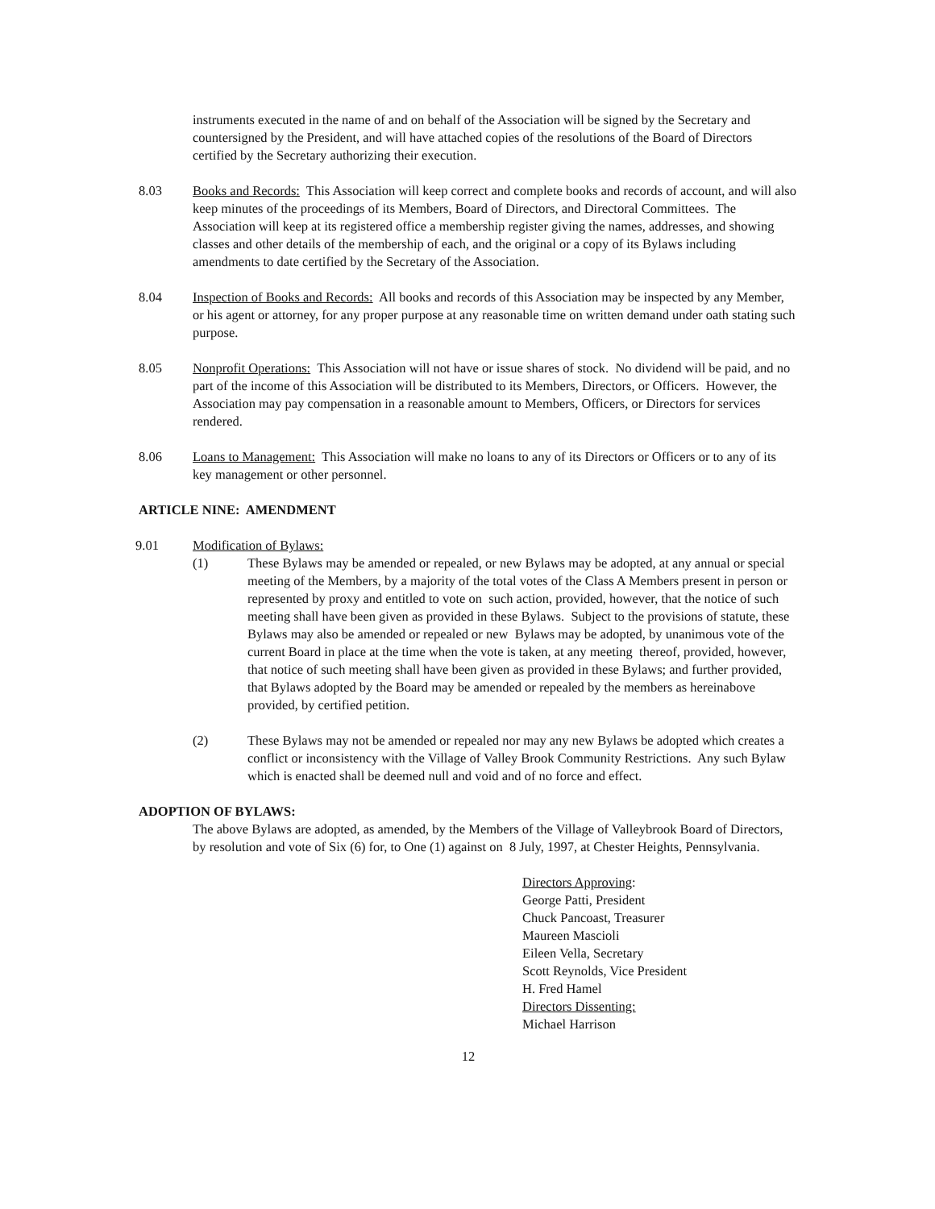instruments executed in the name of and on behalf of the Association will be signed by the Secretary and countersigned by the President, and will have attached copies of the resolutions of the Board of Directors certified by the Secretary authorizing their execution.
8.03 Books and Records: This Association will keep correct and complete books and records of account, and will also keep minutes of the proceedings of its Members, Board of Directors, and Directoral Committees. The Association will keep at its registered office a membership register giving the names, addresses, and showing classes and other details of the membership of each, and the original or a copy of its Bylaws including amendments to date certified by the Secretary of the Association.
8.04 Inspection of Books and Records: All books and records of this Association may be inspected by any Member, or his agent or attorney, for any proper purpose at any reasonable time on written demand under oath stating such purpose.
8.05 Nonprofit Operations: This Association will not have or issue shares of stock. No dividend will be paid, and no part of the income of this Association will be distributed to its Members, Directors, or Officers. However, the Association may pay compensation in a reasonable amount to Members, Officers, or Directors for services rendered.
8.06 Loans to Management: This Association will make no loans to any of its Directors or Officers or to any of its key management or other personnel.
ARTICLE NINE: AMENDMENT
9.01 Modification of Bylaws:
(1) These Bylaws may be amended or repealed, or new Bylaws may be adopted, at any annual or special meeting of the Members, by a majority of the total votes of the Class A Members present in person or represented by proxy and entitled to vote on such action, provided, however, that the notice of such meeting shall have been given as provided in these Bylaws. Subject to the provisions of statute, these Bylaws may also be amended or repealed or new Bylaws may be adopted, by unanimous vote of the current Board in place at the time when the vote is taken, at any meeting thereof, provided, however, that notice of such meeting shall have been given as provided in these Bylaws; and further provided, that Bylaws adopted by the Board may be amended or repealed by the members as hereinabove provided, by certified petition.
(2) These Bylaws may not be amended or repealed nor may any new Bylaws be adopted which creates a conflict or inconsistency with the Village of Valley Brook Community Restrictions. Any such Bylaw which is enacted shall be deemed null and void and of no force and effect.
ADOPTION OF BYLAWS:
The above Bylaws are adopted, as amended, by the Members of the Village of Valleybrook Board of Directors, by resolution and vote of Six (6) for, to One (1) against on 8 July, 1997, at Chester Heights, Pennsylvania.
Directors Approving:
George Patti, President
Chuck Pancoast, Treasurer
Maureen Mascioli
Eileen Vella, Secretary
Scott Reynolds, Vice President
H. Fred Hamel
Directors Dissenting:
Michael Harrison
12